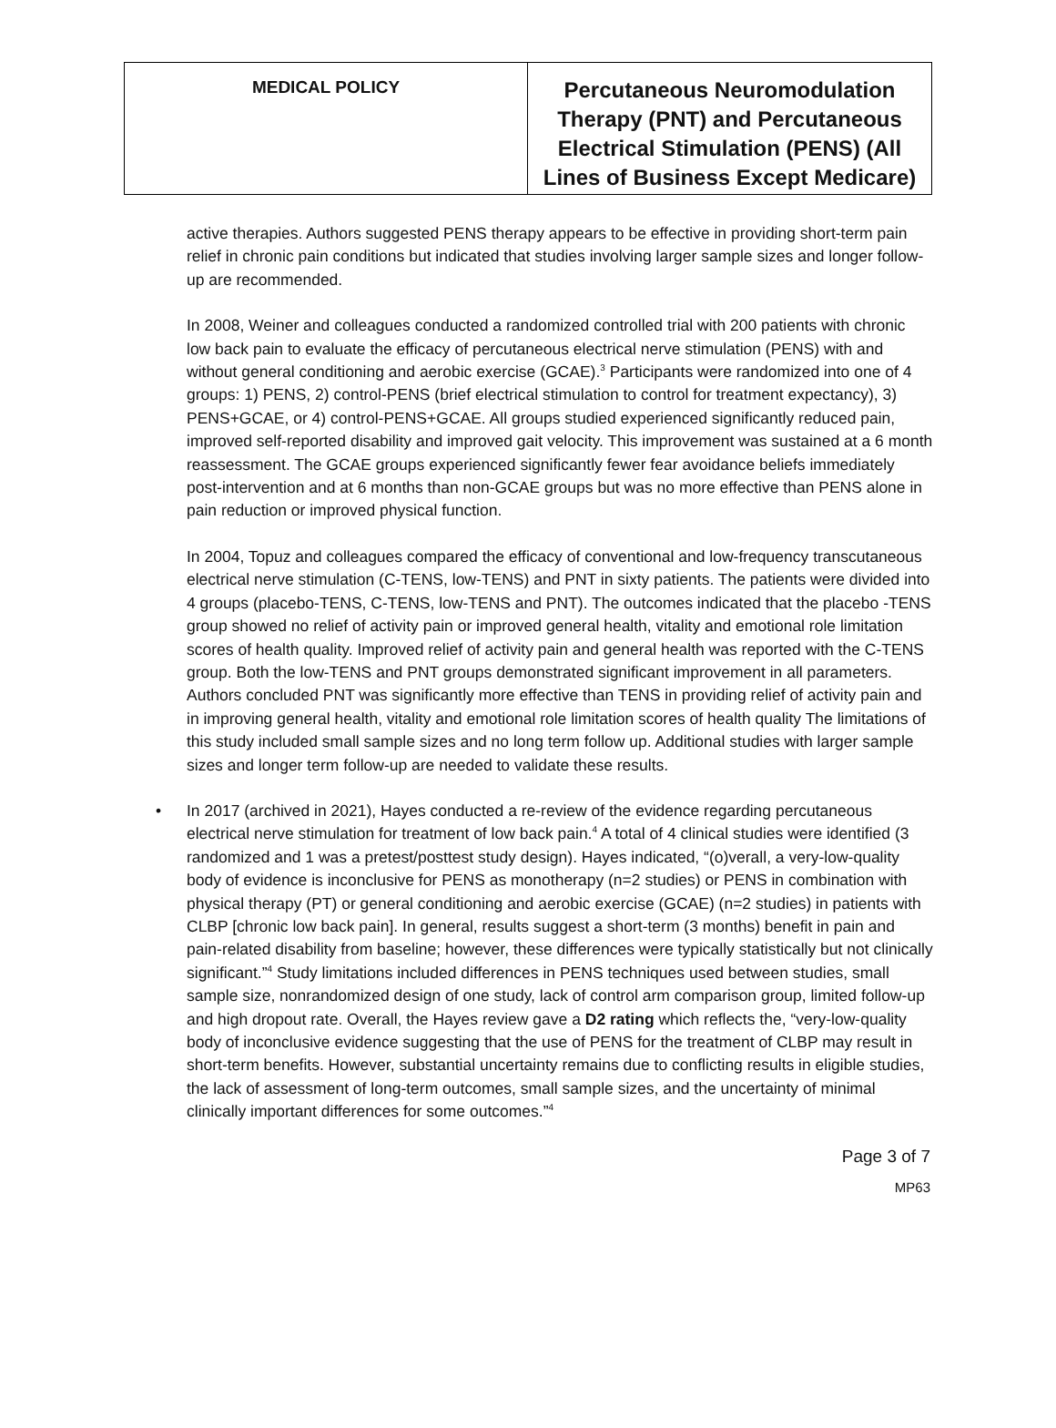| MEDICAL POLICY | Percutaneous Neuromodulation Therapy (PNT) and Percutaneous Electrical Stimulation (PENS) (All Lines of Business Except Medicare) |
active therapies. Authors suggested PENS therapy appears to be effective in providing short-term pain relief in chronic pain conditions but indicated that studies involving larger sample sizes and longer follow-up are recommended.
In 2008, Weiner and colleagues conducted a randomized controlled trial with 200 patients with chronic low back pain to evaluate the efficacy of percutaneous electrical nerve stimulation (PENS) with and without general conditioning and aerobic exercise (GCAE).<sup>3</sup> Participants were randomized into one of 4 groups: 1) PENS, 2) control-PENS (brief electrical stimulation to control for treatment expectancy), 3) PENS+GCAE, or 4) control-PENS+GCAE. All groups studied experienced significantly reduced pain, improved self-reported disability and improved gait velocity. This improvement was sustained at a 6 month reassessment. The GCAE groups experienced significantly fewer fear avoidance beliefs immediately post-intervention and at 6 months than non-GCAE groups but was no more effective than PENS alone in pain reduction or improved physical function.
In 2004, Topuz and colleagues compared the efficacy of conventional and low-frequency transcutaneous electrical nerve stimulation (C-TENS, low-TENS) and PNT in sixty patients. The patients were divided into 4 groups (placebo-TENS, C-TENS, low-TENS and PNT). The outcomes indicated that the placebo -TENS group showed no relief of activity pain or improved general health, vitality and emotional role limitation scores of health quality. Improved relief of activity pain and general health was reported with the C-TENS group. Both the low-TENS and PNT groups demonstrated significant improvement in all parameters. Authors concluded PNT was significantly more effective than TENS in providing relief of activity pain and in improving general health, vitality and emotional role limitation scores of health quality The limitations of this study included small sample sizes and no long term follow up. Additional studies with larger sample sizes and longer term follow-up are needed to validate these results.
• In 2017 (archived in 2021), Hayes conducted a re-review of the evidence regarding percutaneous electrical nerve stimulation for treatment of low back pain.<sup>4</sup> A total of 4 clinical studies were identified (3 randomized and 1 was a pretest/posttest study design). Hayes indicated, “(o)verall, a very-low-quality body of evidence is inconclusive for PENS as monotherapy (n=2 studies) or PENS in combination with physical therapy (PT) or general conditioning and aerobic exercise (GCAE) (n=2 studies) in patients with CLBP [chronic low back pain]. In general, results suggest a short-term (3 months) benefit in pain and pain-related disability from baseline; however, these differences were typically statistically but not clinically significant.”<sup>4</sup> Study limitations included differences in PENS techniques used between studies, small sample size, nonrandomized design of one study, lack of control arm comparison group, limited follow-up and high dropout rate. Overall, the Hayes review gave a D2 rating which reflects the, “very-low-quality body of inconclusive evidence suggesting that the use of PENS for the treatment of CLBP may result in short-term benefits. However, substantial uncertainty remains due to conflicting results in eligible studies, the lack of assessment of long-term outcomes, small sample sizes, and the uncertainty of minimal clinically important differences for some outcomes.”<sup>4</sup>
Page 3 of 7
MP63